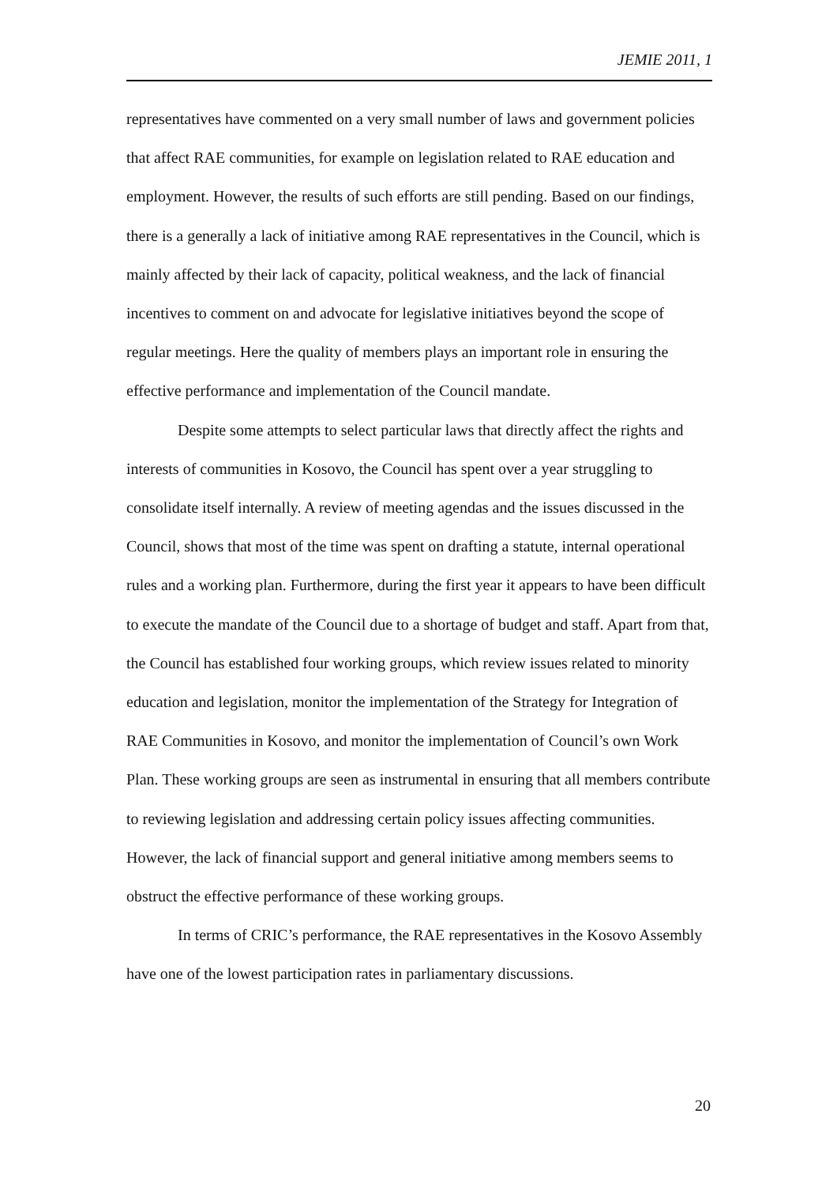JEMIE 2011, 1
representatives have commented on a very small number of laws and government policies that affect RAE communities, for example on legislation related to RAE education and employment. However, the results of such efforts are still pending. Based on our findings, there is a generally a lack of initiative among RAE representatives in the Council, which is mainly affected by their lack of capacity, political weakness, and the lack of financial incentives to comment on and advocate for legislative initiatives beyond the scope of regular meetings. Here the quality of members plays an important role in ensuring the effective performance and implementation of the Council mandate.
Despite some attempts to select particular laws that directly affect the rights and interests of communities in Kosovo, the Council has spent over a year struggling to consolidate itself internally. A review of meeting agendas and the issues discussed in the Council, shows that most of the time was spent on drafting a statute, internal operational rules and a working plan. Furthermore, during the first year it appears to have been difficult to execute the mandate of the Council due to a shortage of budget and staff. Apart from that, the Council has established four working groups, which review issues related to minority education and legislation, monitor the implementation of the Strategy for Integration of RAE Communities in Kosovo, and monitor the implementation of Council’s own Work Plan. These working groups are seen as instrumental in ensuring that all members contribute to reviewing legislation and addressing certain policy issues affecting communities. However, the lack of financial support and general initiative among members seems to obstruct the effective performance of these working groups.
In terms of CRIC’s performance, the RAE representatives in the Kosovo Assembly have one of the lowest participation rates in parliamentary discussions.
20